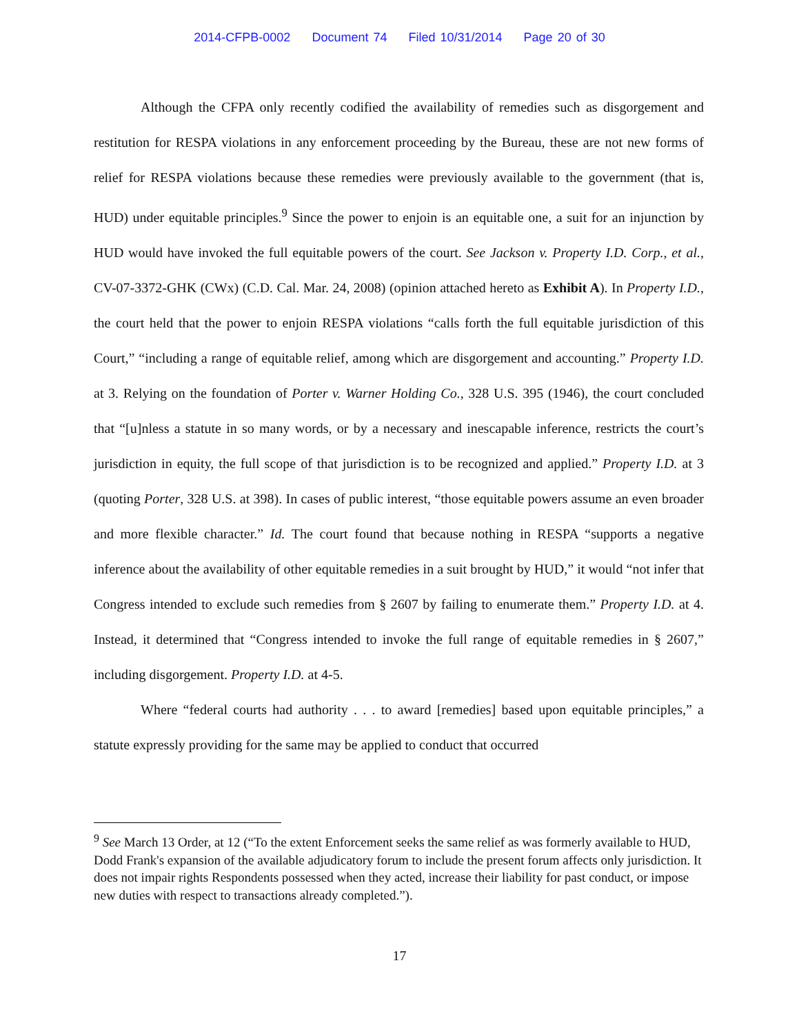2014-CFPB-0002 Document 74 Filed 10/31/2014 Page 20 of 30
Although the CFPA only recently codified the availability of remedies such as disgorgement and restitution for RESPA violations in any enforcement proceeding by the Bureau, these are not new forms of relief for RESPA violations because these remedies were previously available to the government (that is, HUD) under equitable principles.<sup>9</sup> Since the power to enjoin is an equitable one, a suit for an injunction by HUD would have invoked the full equitable powers of the court. See Jackson v. Property I.D. Corp., et al., CV-07-3372-GHK (CWx) (C.D. Cal. Mar. 24, 2008) (opinion attached hereto as Exhibit A). In Property I.D., the court held that the power to enjoin RESPA violations “calls forth the full equitable jurisdiction of this Court,” “including a range of equitable relief, among which are disgorgement and accounting.” Property I.D. at 3. Relying on the foundation of Porter v. Warner Holding Co., 328 U.S. 395 (1946), the court concluded that “[u]nless a statute in so many words, or by a necessary and inescapable inference, restricts the court’s jurisdiction in equity, the full scope of that jurisdiction is to be recognized and applied.” Property I.D. at 3 (quoting Porter, 328 U.S. at 398). In cases of public interest, “those equitable powers assume an even broader and more flexible character.” Id. The court found that because nothing in RESPA “supports a negative inference about the availability of other equitable remedies in a suit brought by HUD,” it would “not infer that Congress intended to exclude such remedies from § 2607 by failing to enumerate them.” Property I.D. at 4. Instead, it determined that “Congress intended to invoke the full range of equitable remedies in § 2607,” including disgorgement. Property I.D. at 4-5.
Where “federal courts had authority . . . to award [remedies] based upon equitable principles,” a statute expressly providing for the same may be applied to conduct that occurred
<sup>9</sup> See March 13 Order, at 12 (“To the extent Enforcement seeks the same relief as was formerly available to HUD, Dodd Frank's expansion of the available adjudicatory forum to include the present forum affects only jurisdiction. It does not impair rights Respondents possessed when they acted, increase their liability for past conduct, or impose new duties with respect to transactions already completed.”).
17